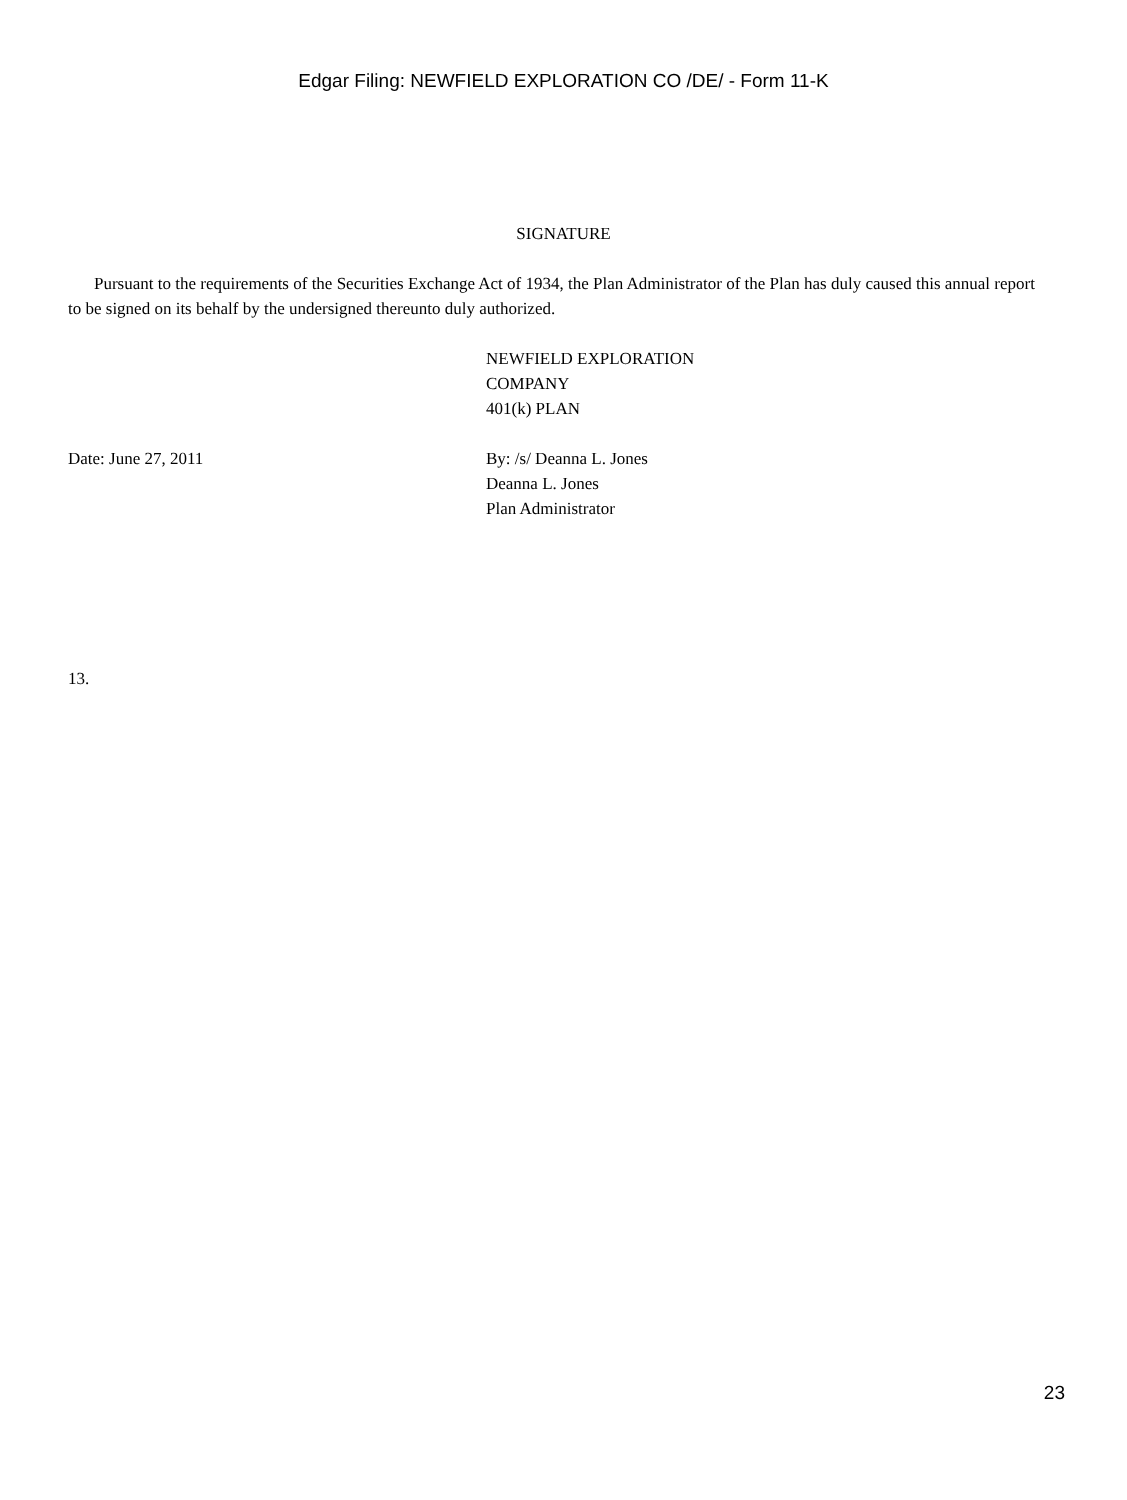Edgar Filing: NEWFIELD EXPLORATION CO /DE/ - Form 11-K
SIGNATURE
Pursuant to the requirements of the Securities Exchange Act of 1934, the Plan Administrator of the Plan has duly caused this annual report to be signed on its behalf by the undersigned thereunto duly authorized.
NEWFIELD EXPLORATION
COMPANY
401(k) PLAN
Date: June 27, 2011 By: /s/ Deanna L. Jones
Deanna L. Jones
Plan Administrator
13.
23